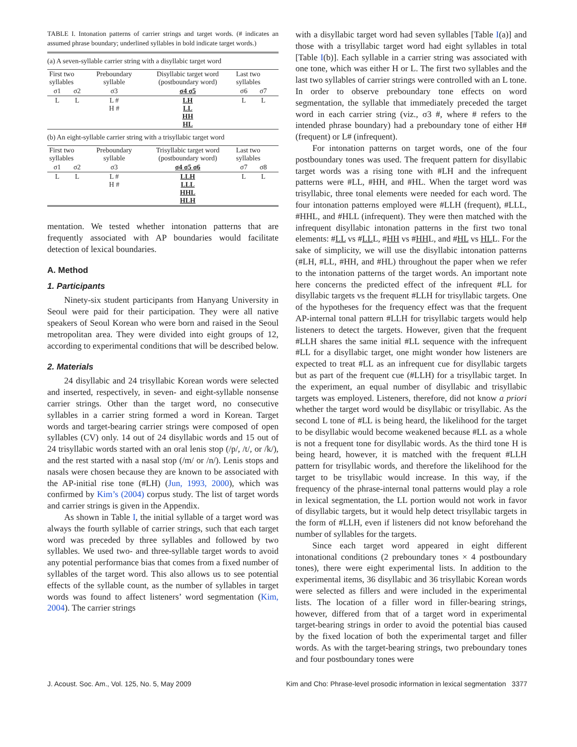TABLE I. Intonation patterns of carrier strings and target words. (# indicates an assumed phrase boundary; underlined syllables in bold indicate target words.)
| (a) A seven-syllable carrier string with a disyllabic target word | | | | | | |
| First two syllables | | Preboundary syllable | Disyllabic target word (postboundary word) | Last two syllables | | |
| σ1 | σ2 | σ3 | σ4 σ5 | σ6 | σ7 | |
| L | L | L # H # | LH LL HH HL | L | L | |
| (b) An eight-syllable carrier string with a trisyllabic target word | | | | | | |
| First two syllables | | Preboundary syllable | Trisyllabic target word (postboundary word) | Last two syllables | | |
| σ1 | σ2 | σ3 | σ4 σ5 σ6 | σ7 | σ8 | |
| L | L | L # H # | LLH LLL HHL HLH | L | L | |
mentation. We tested whether intonation patterns that are frequently associated with AP boundaries would facilitate detection of lexical boundaries.
A. Method
1. Participants
Ninety-six student participants from Hanyang University in Seoul were paid for their participation. They were all native speakers of Seoul Korean who were born and raised in the Seoul metropolitan area. They were divided into eight groups of 12, according to experimental conditions that will be described below.
2. Materials
24 disyllabic and 24 trisyllabic Korean words were selected and inserted, respectively, in seven- and eight-syllable nonsense carrier strings. Other than the target word, no consecutive syllables in a carrier string formed a word in Korean. Target words and target-bearing carrier strings were composed of open syllables (CV) only. 14 out of 24 disyllabic words and 15 out of 24 trisyllabic words started with an oral lenis stop (/p/, /t/, or /k/), and the rest started with a nasal stop (/m/ or /n/). Lenis stops and nasals were chosen because they are known to be associated with the AP-initial rise tone (#LH) (Jun, 1993, 2000), which was confirmed by Kim’s (2004) corpus study. The list of target words and carrier strings is given in the Appendix.
As shown in Table I, the initial syllable of a target word was always the fourth syllable of carrier strings, such that each target word was preceded by three syllables and followed by two syllables. We used two- and three-syllable target words to avoid any potential performance bias that comes from a fixed number of syllables of the target word. This also allows us to see potential effects of the syllable count, as the number of syllables in target words was found to affect listeners’ word segmentation (Kim, 2004). The carrier strings
with a disyllabic target word had seven syllables [Table I(a)] and those with a trisyllabic target word had eight syllables in total [Table I(b)]. Each syllable in a carrier string was associated with one tone, which was either H or L. The first two syllables and the last two syllables of carrier strings were controlled with an L tone. In order to observe preboundary tone effects on word segmentation, the syllable that immediately preceded the target word in each carrier string (viz., σ3 #, where # refers to the intended phrase boundary) had a preboundary tone of either H# (frequent) or L# (infrequent).
For intonation patterns on target words, one of the four postboundary tones was used. The frequent pattern for disyllabic target words was a rising tone with #LH and the infrequent patterns were #LL, #HH, and #HL. When the target word was trisyllabic, three tonal elements were needed for each word. The four intonation patterns employed were #LLH (frequent), #LLL, #HHL, and #HLL (infrequent). They were then matched with the infrequent disyllabic intonation patterns in the first two tonal elements: #LL vs #LLL, #HH vs #HHL, and #HL vs HLL. For the sake of simplicity, we will use the disyllabic intonation patterns (#LH, #LL, #HH, and #HL) throughout the paper when we refer to the intonation patterns of the target words. An important note here concerns the predicted effect of the infrequent #LL for disyllabic targets vs the frequent #LLH for trisyllabic targets. One of the hypotheses for the frequency effect was that the frequent AP-internal tonal pattern #LLH for trisyllabic targets would help listeners to detect the targets. However, given that the frequent #LLH shares the same initial #LL sequence with the infrequent #LL for a disyllabic target, one might wonder how listeners are expected to treat #LL as an infrequent cue for disyllabic targets but as part of the frequent cue (#LLH) for a trisyllabic target. In the experiment, an equal number of disyllabic and trisyllabic targets was employed. Listeners, therefore, did not know a priori whether the target word would be disyllabic or trisyllabic. As the second L tone of #LL is being heard, the likelihood for the target to be disyllabic would become weakened because #LL as a whole is not a frequent tone for disyllabic words. As the third tone H is being heard, however, it is matched with the frequent #LLH pattern for trisyllabic words, and therefore the likelihood for the target to be trisyllabic would increase. In this way, if the frequency of the phrase-internal tonal patterns would play a role in lexical segmentation, the LL portion would not work in favor of disyllabic targets, but it would help detect trisyllabic targets in the form of #LLH, even if listeners did not know beforehand the number of syllables for the targets.
Since each target word appeared in eight different intonational conditions (2 preboundary tones × 4 postboundary tones), there were eight experimental lists. In addition to the experimental items, 36 disyllabic and 36 trisyllabic Korean words were selected as fillers and were included in the experimental lists. The location of a filler word in filler-bearing strings, however, differed from that of a target word in experimental target-bearing strings in order to avoid the potential bias caused by the fixed location of both the experimental target and filler words. As with the target-bearing strings, two preboundary tones and four postboundary tones were
J. Acoust. Soc. Am., Vol. 125, No. 5, May 2009 Kim and Cho: Phrase-level prosodic information in lexical segmentation 3377